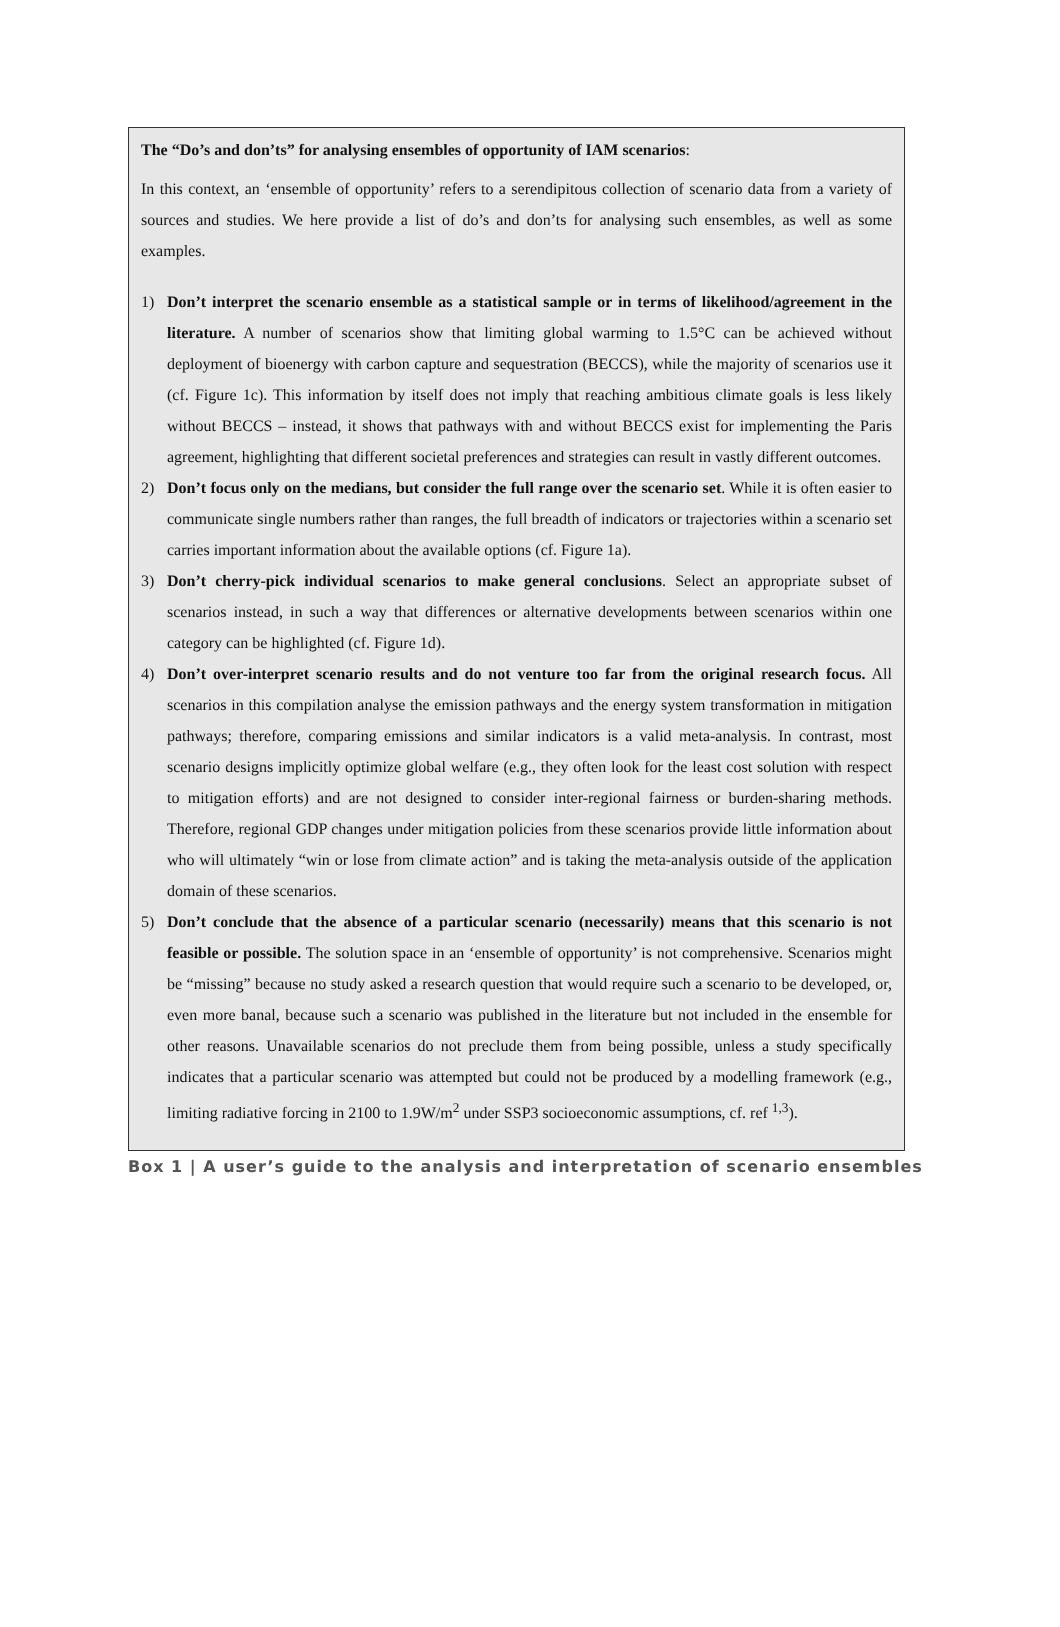The “Do’s and don’ts” for analysing ensembles of opportunity of IAM scenarios:
In this context, an ‘ensemble of opportunity’ refers to a serendipitous collection of scenario data from a variety of sources and studies. We here provide a list of do’s and don’ts for analysing such ensembles, as well as some examples.
1) Don’t interpret the scenario ensemble as a statistical sample or in terms of likelihood/agreement in the literature. A number of scenarios show that limiting global warming to 1.5°C can be achieved without deployment of bioenergy with carbon capture and sequestration (BECCS), while the majority of scenarios use it (cf. Figure 1c). This information by itself does not imply that reaching ambitious climate goals is less likely without BECCS – instead, it shows that pathways with and without BECCS exist for implementing the Paris agreement, highlighting that different societal preferences and strategies can result in vastly different outcomes.
2) Don’t focus only on the medians, but consider the full range over the scenario set. While it is often easier to communicate single numbers rather than ranges, the full breadth of indicators or trajectories within a scenario set carries important information about the available options (cf. Figure 1a).
3) Don’t cherry-pick individual scenarios to make general conclusions. Select an appropriate subset of scenarios instead, in such a way that differences or alternative developments between scenarios within one category can be highlighted (cf. Figure 1d).
4) Don’t over-interpret scenario results and do not venture too far from the original research focus. All scenarios in this compilation analyse the emission pathways and the energy system transformation in mitigation pathways; therefore, comparing emissions and similar indicators is a valid meta-analysis. In contrast, most scenario designs implicitly optimize global welfare (e.g., they often look for the least cost solution with respect to mitigation efforts) and are not designed to consider inter-regional fairness or burden-sharing methods. Therefore, regional GDP changes under mitigation policies from these scenarios provide little information about who will ultimately “win or lose from climate action” and is taking the meta-analysis outside of the application domain of these scenarios.
5) Don’t conclude that the absence of a particular scenario (necessarily) means that this scenario is not feasible or possible. The solution space in an ‘ensemble of opportunity’ is not comprehensive. Scenarios might be “missing” because no study asked a research question that would require such a scenario to be developed, or, even more banal, because such a scenario was published in the literature but not included in the ensemble for other reasons. Unavailable scenarios do not preclude them from being possible, unless a study specifically indicates that a particular scenario was attempted but could not be produced by a modelling framework (e.g., limiting radiative forcing in 2100 to 1.9W/m<sup>2</sup> under SSP3 socioeconomic assumptions, cf. ref <sup>1,3</sup>).
Box 1 | A user’s guide to the analysis and interpretation of scenario ensembles